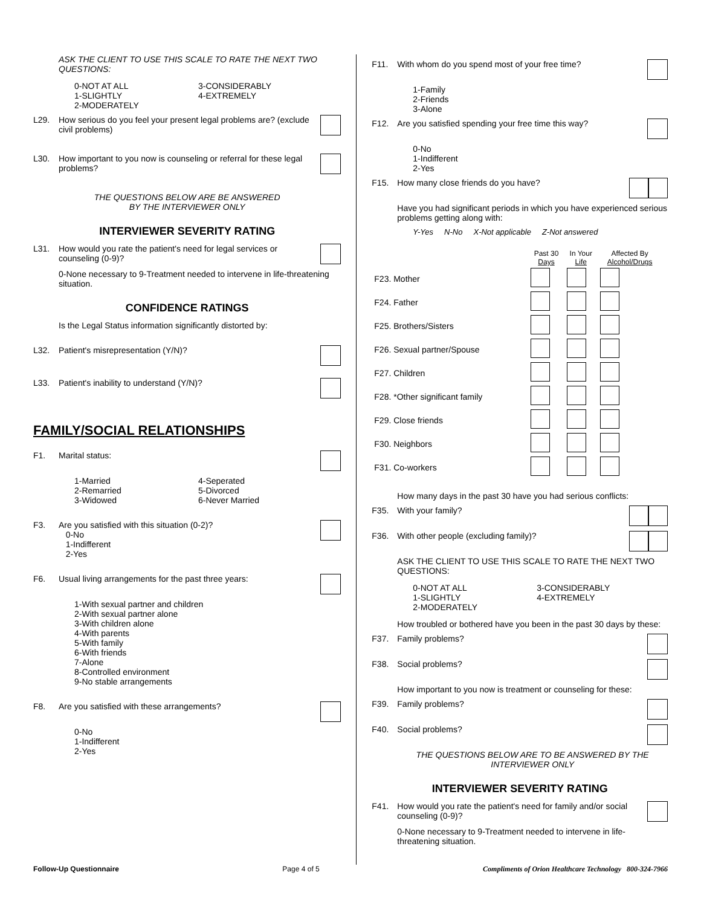ASK THE CLIENT TO USE THIS SCALE TO RATE THE NEXT TWO QUESTIONS:
0-NOT AT ALL
1-SLIGHTLY
2-MODERATELY
3-CONSIDERABLY
4-EXTREMELY
L29. How serious do you feel your present legal problems are? (exclude civil problems)
L30. How important to you now is counseling or referral for these legal problems?
THE QUESTIONS BELOW ARE BE ANSWERED
BY THE INTERVIEWER ONLY
INTERVIEWER SEVERITY RATING
L31. How would you rate the patient's need for legal services or counseling (0-9)?
0-None necessary to 9-Treatment needed to intervene in life-threatening situation.
CONFIDENCE RATINGS
Is the Legal Status information significantly distorted by:
L32. Patient's misrepresentation (Y/N)?
L33. Patient's inability to understand (Y/N)?
FAMILY/SOCIAL RELATIONSHIPS
F1. Marital status:
1-Married
2-Remarried
3-Widowed
4-Seperated
5-Divorced
6-Never Married
F3. Are you satisfied with this situation (0-2)?
0-No
1-Indifferent
2-Yes
F6. Usual living arrangements for the past three years:
1-With sexual partner and children
2-With sexual partner alone
3-With children alone
4-With parents
5-With family
6-With friends
7-Alone
8-Controlled environment
9-No stable arrangements
F8. Are you satisfied with these arrangements?
0-No
1-Indifferent
2-Yes
F11. With whom do you spend most of your free time?
1-Family
2-Friends
3-Alone
F12. Are you satisfied spending your free time this way?
0-No
1-Indifferent
2-Yes
F15. How many close friends do you have?
Have you had significant periods in which you have experienced serious problems getting along with:
Y-Yes N-No X-Not applicable Z-Not answered
| | Past 30 Days | In Your Life | Affected By Alcohol/Drugs |
| --- | --- | --- | --- |
| F23. Mother | | | |
| F24. Father | | | |
| F25. Brothers/Sisters | | | |
| F26. Sexual partner/Spouse | | | |
| F27. Children | | | |
| F28. *Other significant family | | | |
| F29. Close friends | | | |
| F30. Neighbors | | | |
| F31. Co-workers | | | |
How many days in the past 30 have you had serious conflicts:
F35. With your family?
F36. With other people (excluding family)?
ASK THE CLIENT TO USE THIS SCALE TO RATE THE NEXT TWO QUESTIONS:
0-NOT AT ALL
1-SLIGHTLY
2-MODERATELY
3-CONSIDERABLY
4-EXTREMELY
How troubled or bothered have you been in the past 30 days by these:
F37. Family problems?
F38. Social problems?
How important to you now is treatment or counseling for these:
F39. Family problems?
F40. Social problems?
THE QUESTIONS BELOW ARE TO BE ANSWERED BY THE INTERVIEWER ONLY
INTERVIEWER SEVERITY RATING
F41. How would you rate the patient's need for family and/or social counseling (0-9)?
0-None necessary to 9-Treatment needed to intervene in life-threatening situation.
Follow-Up Questionnaire Page 4 of 5 Compliments of Orion Healthcare Technology 800-324-7966